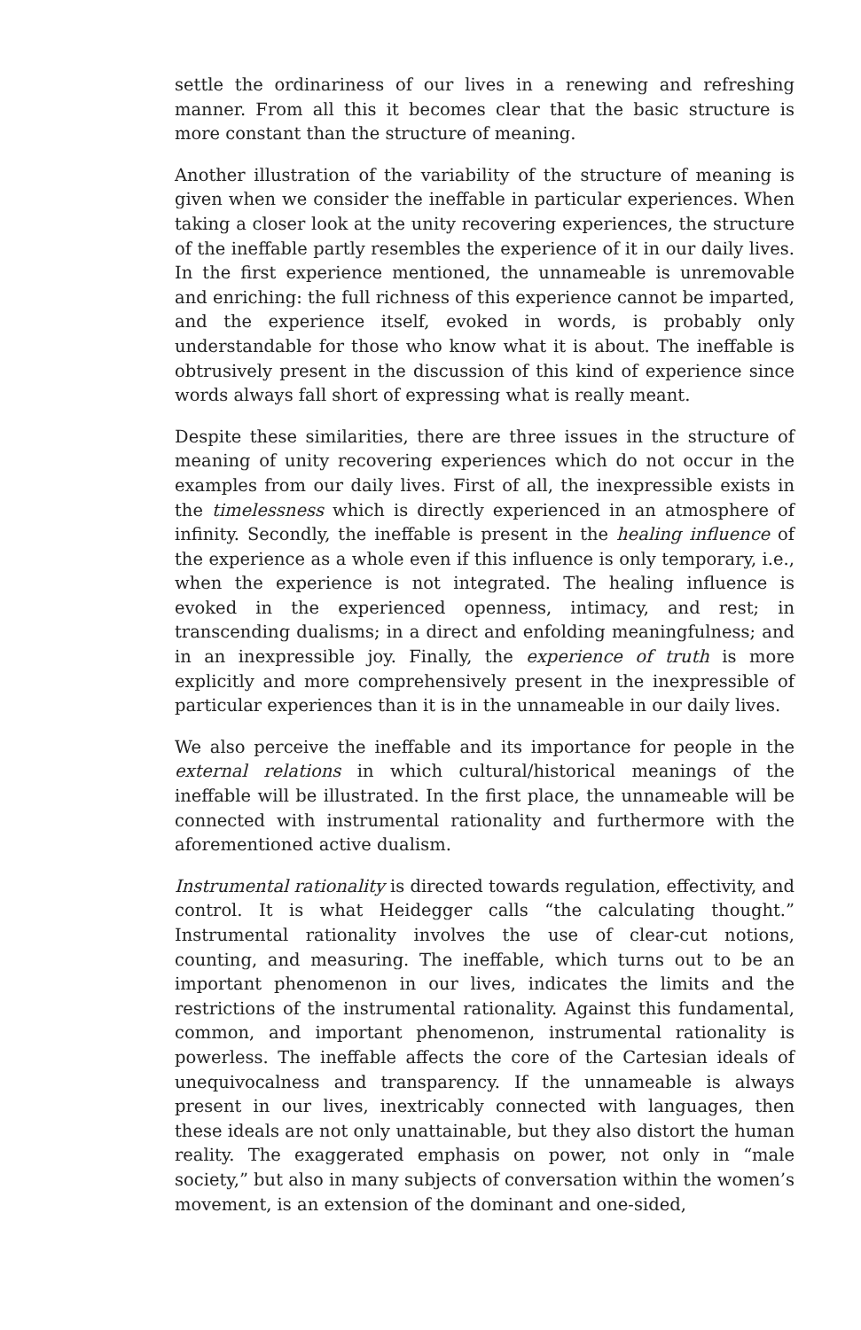settle the ordinariness of our lives in a renewing and refreshing manner. From all this it becomes clear that the basic structure is more constant than the structure of meaning.
Another illustration of the variability of the structure of meaning is given when we consider the ineffable in particular experiences. When taking a closer look at the unity recovering experiences, the structure of the ineffable partly resembles the experience of it in our daily lives. In the first experience mentioned, the unnameable is unremovable and enriching: the full richness of this experience cannot be imparted, and the experience itself, evoked in words, is probably only understandable for those who know what it is about. The ineffable is obtrusively present in the discussion of this kind of experience since words always fall short of expressing what is really meant.
Despite these similarities, there are three issues in the structure of meaning of unity recovering experiences which do not occur in the examples from our daily lives. First of all, the inexpressible exists in the timelessness which is directly experienced in an atmosphere of infinity. Secondly, the ineffable is present in the healing influence of the experience as a whole even if this influence is only temporary, i.e., when the experience is not integrated. The healing influence is evoked in the experienced openness, intimacy, and rest; in transcending dualisms; in a direct and enfolding meaningfulness; and in an inexpressible joy. Finally, the experience of truth is more explicitly and more comprehensively present in the inexpressible of particular experiences than it is in the unnameable in our daily lives.
We also perceive the ineffable and its importance for people in the external relations in which cultural/historical meanings of the ineffable will be illustrated. In the first place, the unnameable will be connected with instrumental rationality and furthermore with the aforementioned active dualism.
Instrumental rationality is directed towards regulation, effectivity, and control. It is what Heidegger calls “the calculating thought.” Instrumental rationality involves the use of clear-cut notions, counting, and measuring. The ineffable, which turns out to be an important phenomenon in our lives, indicates the limits and the restrictions of the instrumental rationality. Against this fundamental, common, and important phenomenon, instrumental rationality is powerless. The ineffable affects the core of the Cartesian ideals of unequivocalness and transparency. If the unnameable is always present in our lives, inextricably connected with languages, then these ideals are not only unattainable, but they also distort the human reality. The exaggerated emphasis on power, not only in “male society,” but also in many subjects of conversation within the women’s movement, is an extension of the dominant and one-sided,